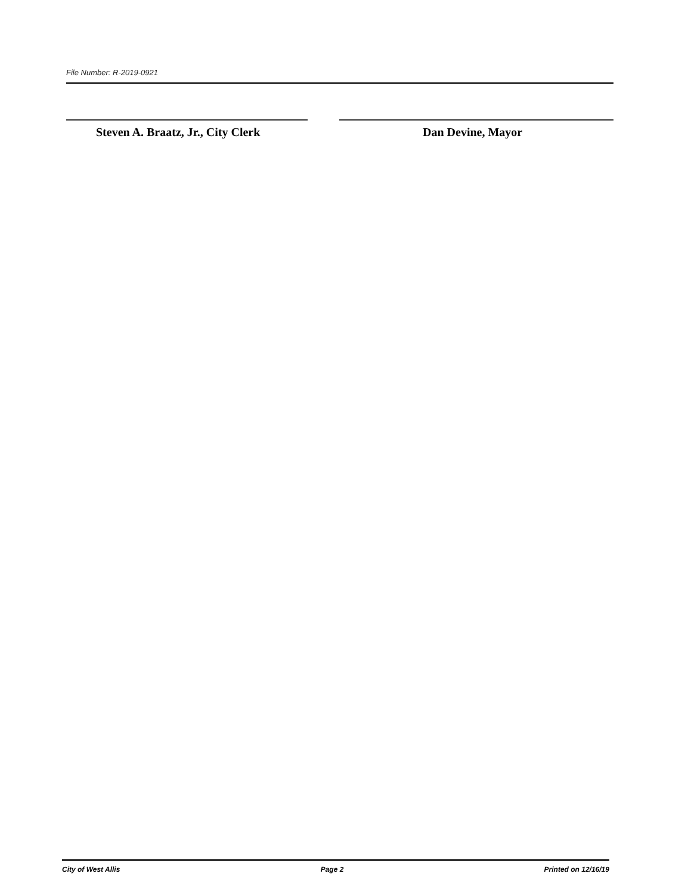File Number: R-2019-0921
Steven A. Braatz, Jr., City Clerk
Dan Devine, Mayor
City of West Allis Page 2 Printed on 12/16/19